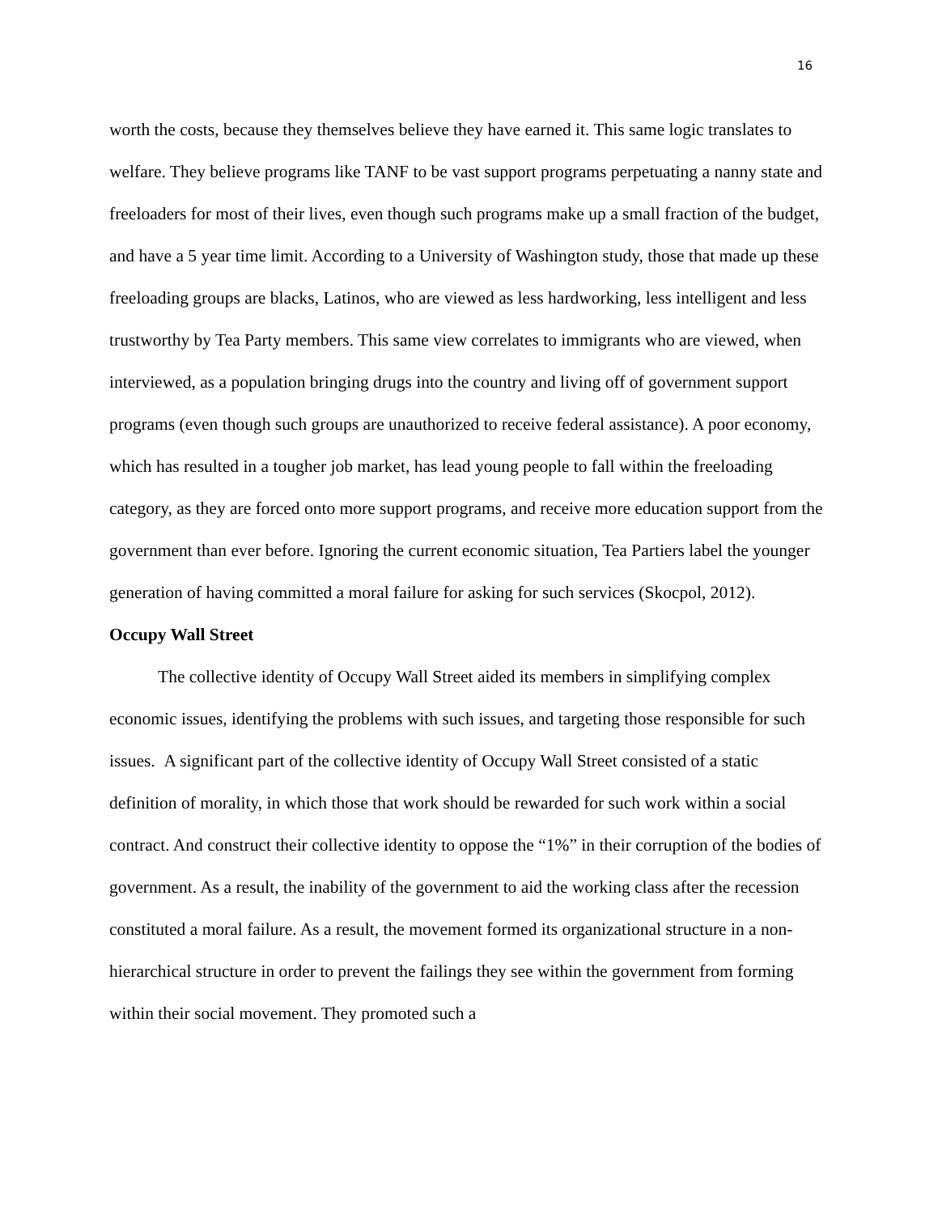16
worth the costs, because they themselves believe they have earned it. This same logic translates to welfare. They believe programs like TANF to be vast support programs perpetuating a nanny state and freeloaders for most of their lives, even though such programs make up a small fraction of the budget, and have a 5 year time limit. According to a University of Washington study, those that made up these freeloading groups are blacks, Latinos, who are viewed as less hardworking, less intelligent and less trustworthy by Tea Party members. This same view correlates to immigrants who are viewed, when interviewed, as a population bringing drugs into the country and living off of government support programs (even though such groups are unauthorized to receive federal assistance). A poor economy, which has resulted in a tougher job market, has lead young people to fall within the freeloading category, as they are forced onto more support programs, and receive more education support from the government than ever before. Ignoring the current economic situation, Tea Partiers label the younger generation of having committed a moral failure for asking for such services (Skocpol, 2012).
Occupy Wall Street
The collective identity of Occupy Wall Street aided its members in simplifying complex economic issues, identifying the problems with such issues, and targeting those responsible for such issues. A significant part of the collective identity of Occupy Wall Street consisted of a static definition of morality, in which those that work should be rewarded for such work within a social contract. And construct their collective identity to oppose the “1%” in their corruption of the bodies of government. As a result, the inability of the government to aid the working class after the recession constituted a moral failure. As a result, the movement formed its organizational structure in a non-hierarchical structure in order to prevent the failings they see within the government from forming within their social movement. They promoted such a